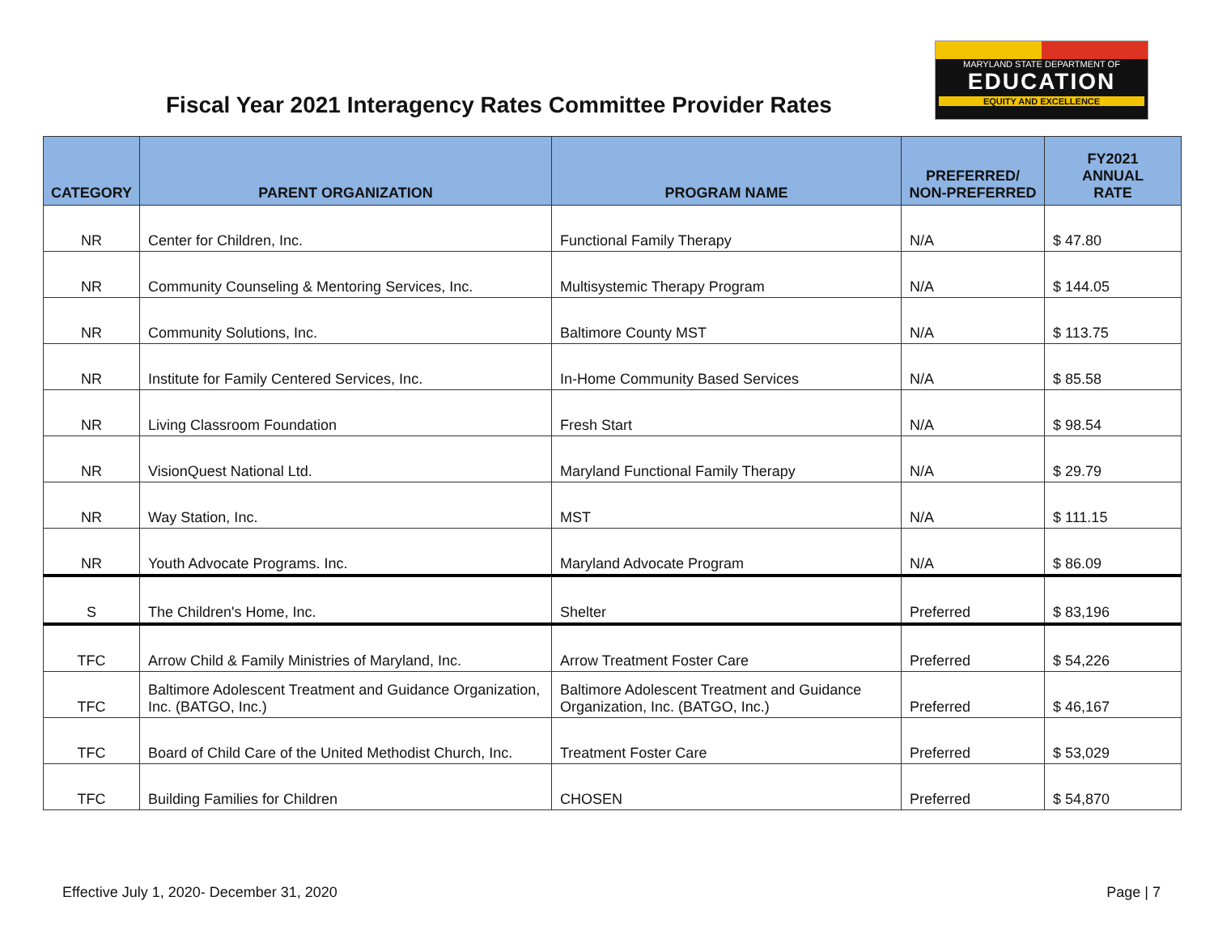Fiscal Year 2021 Interagency Rates Committee Provider Rates
MARYLAND STATE DEPARTMENT OF
EDUCATION
EQUITY AND EXCELLENCE
| CATEGORY | PARENT ORGANIZATION | PROGRAM NAME | PREFERRED/ NON-PREFERRED | FY2021 ANNUAL RATE |
| --- | --- | --- | --- | --- |
| NR | Center for Children, Inc. | Functional Family Therapy | N/A | $ 47.80 |
| NR | Community Counseling & Mentoring Services, Inc. | Multisystemic Therapy Program | N/A | $ 144.05 |
| NR | Community Solutions, Inc. | Baltimore County MST | N/A | $ 113.75 |
| NR | Institute for Family Centered Services, Inc. | In-Home Community Based Services | N/A | $ 85.58 |
| NR | Living Classroom Foundation | Fresh Start | N/A | $ 98.54 |
| NR | VisionQuest National Ltd. | Maryland Functional Family Therapy | N/A | $ 29.79 |
| NR | Way Station, Inc. | MST | N/A | $ 111.15 |
| NR | Youth Advocate Programs. Inc. | Maryland Advocate Program | N/A | $ 86.09 |
| S | The Children's Home, Inc. | Shelter | Preferred | $ 83,196 |
| TFC | Arrow Child & Family Ministries of Maryland, Inc. | Arrow Treatment Foster Care | Preferred | $ 54,226 |
| TFC | Baltimore Adolescent Treatment and Guidance Organization, Inc. (BATGO, Inc.) | Baltimore Adolescent Treatment and Guidance Organization, Inc. (BATGO, Inc.) | Preferred | $ 46,167 |
| TFC | Board of Child Care of the United Methodist Church, Inc. | Treatment Foster Care | Preferred | $ 53,029 |
| TFC | Building Families for Children | CHOSEN | Preferred | $ 54,870 |
Effective July 1, 2020- December 31, 2020 Page | 7